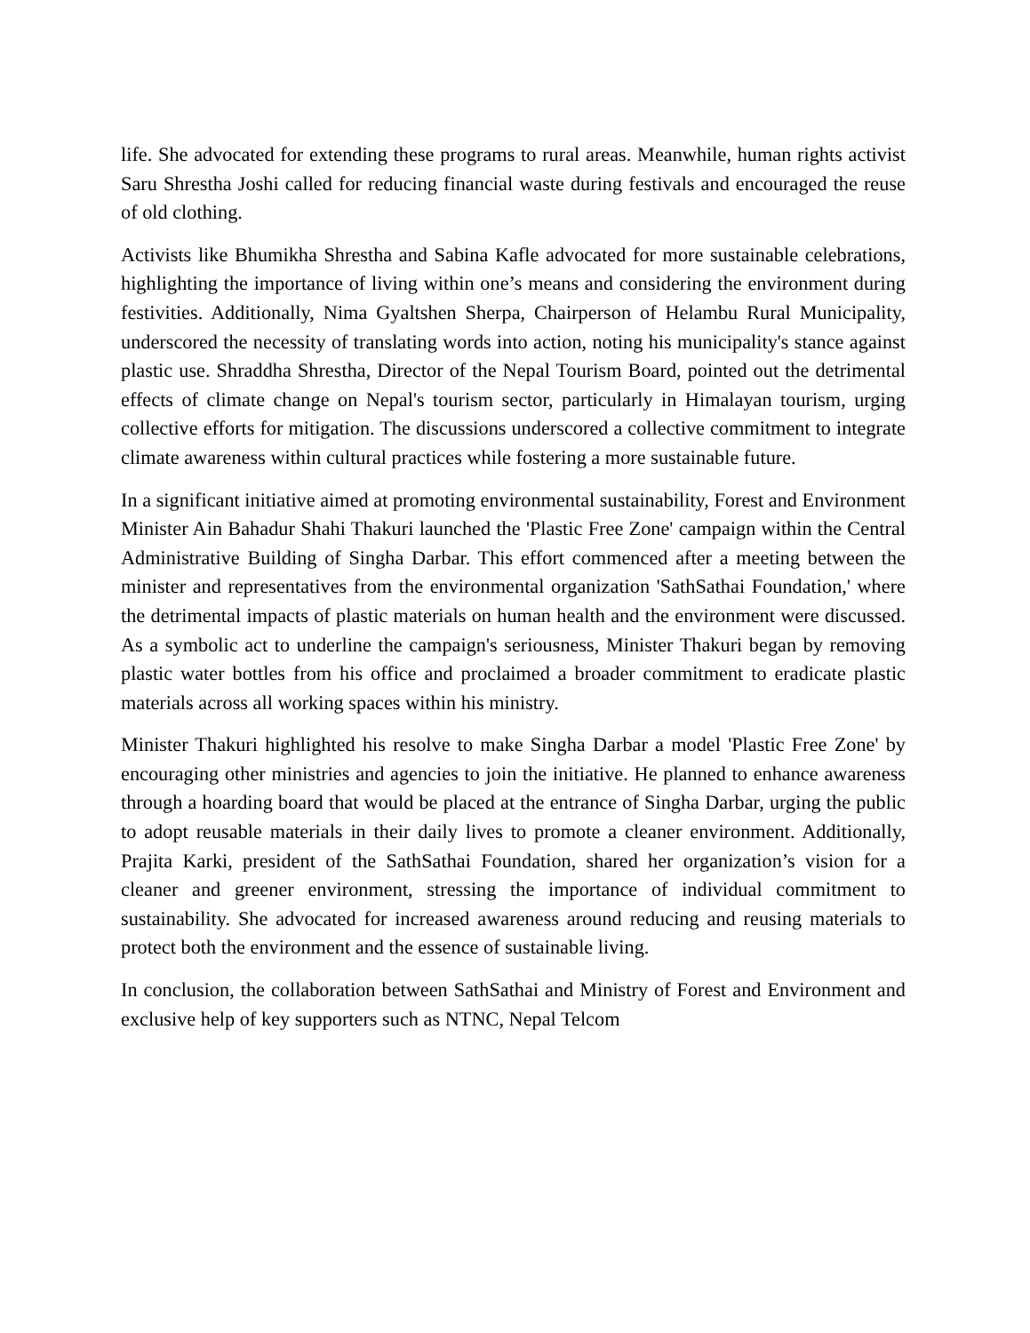life. She advocated for extending these programs to rural areas. Meanwhile, human rights activist Saru Shrestha Joshi called for reducing financial waste during festivals and encouraged the reuse of old clothing.
Activists like Bhumikha Shrestha and Sabina Kafle advocated for more sustainable celebrations, highlighting the importance of living within one’s means and considering the environment during festivities. Additionally, Nima Gyaltshen Sherpa, Chairperson of Helambu Rural Municipality, underscored the necessity of translating words into action, noting his municipality's stance against plastic use. Shraddha Shrestha, Director of the Nepal Tourism Board, pointed out the detrimental effects of climate change on Nepal's tourism sector, particularly in Himalayan tourism, urging collective efforts for mitigation. The discussions underscored a collective commitment to integrate climate awareness within cultural practices while fostering a more sustainable future.
In a significant initiative aimed at promoting environmental sustainability, Forest and Environment Minister Ain Bahadur Shahi Thakuri launched the 'Plastic Free Zone' campaign within the Central Administrative Building of Singha Darbar. This effort commenced after a meeting between the minister and representatives from the environmental organization 'SathSathai Foundation,' where the detrimental impacts of plastic materials on human health and the environment were discussed. As a symbolic act to underline the campaign's seriousness, Minister Thakuri began by removing plastic water bottles from his office and proclaimed a broader commitment to eradicate plastic materials across all working spaces within his ministry.
Minister Thakuri highlighted his resolve to make Singha Darbar a model 'Plastic Free Zone' by encouraging other ministries and agencies to join the initiative. He planned to enhance awareness through a hoarding board that would be placed at the entrance of Singha Darbar, urging the public to adopt reusable materials in their daily lives to promote a cleaner environment. Additionally, Prajita Karki, president of the SathSathai Foundation, shared her organization’s vision for a cleaner and greener environment, stressing the importance of individual commitment to sustainability. She advocated for increased awareness around reducing and reusing materials to protect both the environment and the essence of sustainable living.
In conclusion, the collaboration between SathSathai and Ministry of Forest and Environment and exclusive help of key supporters such as NTNC, Nepal Telcom